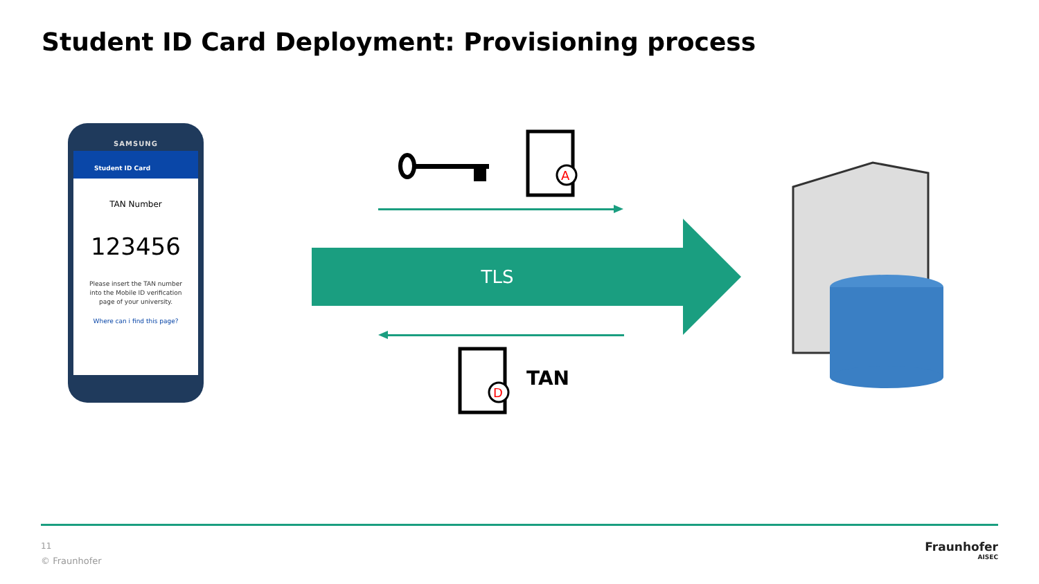Student ID Card Deployment: Provisioning process
SAMSUNG
Student ID Card
TAN Number
123456
Please insert the TAN number
into the Mobile ID verification
page of your university.
Where can i find this page?
A
D
TLS
TAN
11
© Fraunhofer
Fraunhofer
AISEC